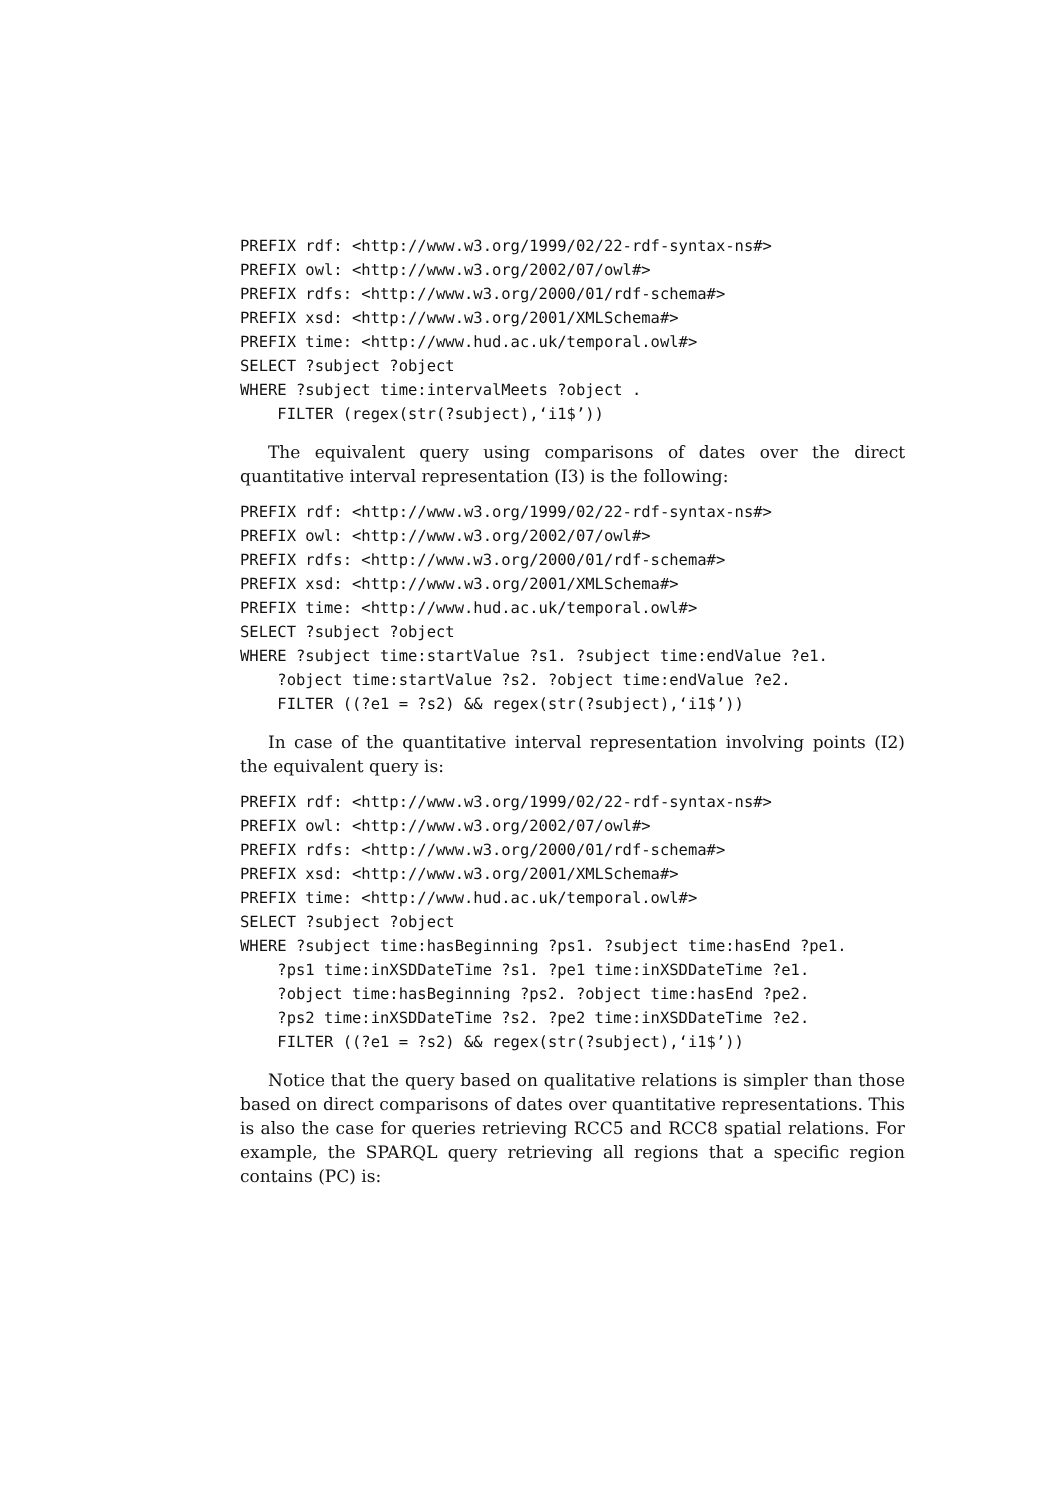PREFIX rdf: <http://www.w3.org/1999/02/22-rdf-syntax-ns#>
PREFIX owl: <http://www.w3.org/2002/07/owl#>
PREFIX rdfs: <http://www.w3.org/2000/01/rdf-schema#>
PREFIX xsd: <http://www.w3.org/2001/XMLSchema#>
PREFIX time: <http://www.hud.ac.uk/temporal.owl#>
SELECT ?subject ?object
WHERE ?subject time:intervalMeets ?object .
    FILTER (regex(str(?subject),‘i1$’))
The equivalent query using comparisons of dates over the direct quantitative interval representation (I3) is the following:
PREFIX rdf: <http://www.w3.org/1999/02/22-rdf-syntax-ns#>
PREFIX owl: <http://www.w3.org/2002/07/owl#>
PREFIX rdfs: <http://www.w3.org/2000/01/rdf-schema#>
PREFIX xsd: <http://www.w3.org/2001/XMLSchema#>
PREFIX time: <http://www.hud.ac.uk/temporal.owl#>
SELECT ?subject ?object
WHERE ?subject time:startValue ?s1. ?subject time:endValue ?e1.
    ?object time:startValue ?s2. ?object time:endValue ?e2.
    FILTER ((?e1 = ?s2) && regex(str(?subject),‘i1$’))
In case of the quantitative interval representation involving points (I2) the equivalent query is:
PREFIX rdf: <http://www.w3.org/1999/02/22-rdf-syntax-ns#>
PREFIX owl: <http://www.w3.org/2002/07/owl#>
PREFIX rdfs: <http://www.w3.org/2000/01/rdf-schema#>
PREFIX xsd: <http://www.w3.org/2001/XMLSchema#>
PREFIX time: <http://www.hud.ac.uk/temporal.owl#>
SELECT ?subject ?object
WHERE ?subject time:hasBeginning ?ps1. ?subject time:hasEnd ?pe1.
    ?ps1 time:inXSDDateTime ?s1. ?pe1 time:inXSDDateTime ?e1.
    ?object time:hasBeginning ?ps2. ?object time:hasEnd ?pe2.
    ?ps2 time:inXSDDateTime ?s2. ?pe2 time:inXSDDateTime ?e2.
    FILTER ((?e1 = ?s2) && regex(str(?subject),‘i1$’))
Notice that the query based on qualitative relations is simpler than those based on direct comparisons of dates over quantitative representations. This is also the case for queries retrieving RCC5 and RCC8 spatial relations. For example, the SPARQL query retrieving all regions that a specific region contains (PC) is: